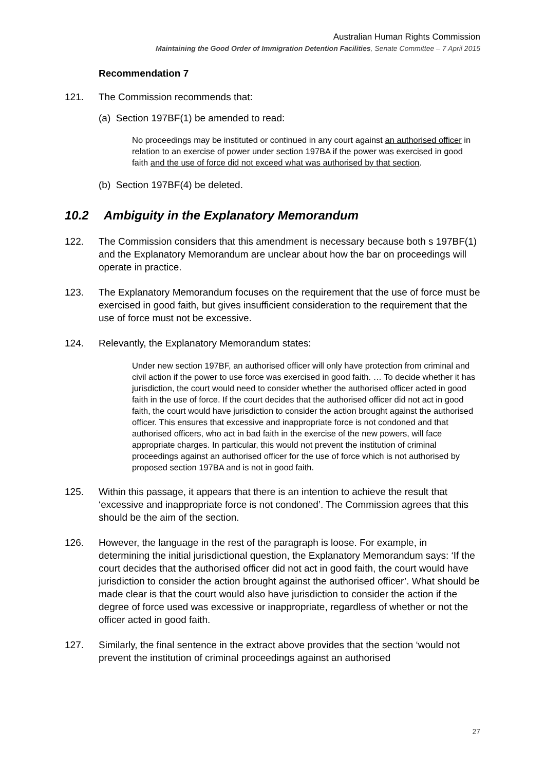Australian Human Rights Commission
Maintaining the Good Order of Immigration Detention Facilities, Senate Committee – 7 April 2015
Recommendation 7
121. The Commission recommends that:
(a) Section 197BF(1) be amended to read:
No proceedings may be instituted or continued in any court against an authorised officer in relation to an exercise of power under section 197BA if the power was exercised in good faith and the use of force did not exceed what was authorised by that section.
(b) Section 197BF(4) be deleted.
10.2 Ambiguity in the Explanatory Memorandum
122. The Commission considers that this amendment is necessary because both s 197BF(1) and the Explanatory Memorandum are unclear about how the bar on proceedings will operate in practice.
123. The Explanatory Memorandum focuses on the requirement that the use of force must be exercised in good faith, but gives insufficient consideration to the requirement that the use of force must not be excessive.
124. Relevantly, the Explanatory Memorandum states:
Under new section 197BF, an authorised officer will only have protection from criminal and civil action if the power to use force was exercised in good faith. … To decide whether it has jurisdiction, the court would need to consider whether the authorised officer acted in good faith in the use of force. If the court decides that the authorised officer did not act in good faith, the court would have jurisdiction to consider the action brought against the authorised officer. This ensures that excessive and inappropriate force is not condoned and that authorised officers, who act in bad faith in the exercise of the new powers, will face appropriate charges. In particular, this would not prevent the institution of criminal proceedings against an authorised officer for the use of force which is not authorised by proposed section 197BA and is not in good faith.
125. Within this passage, it appears that there is an intention to achieve the result that ‘excessive and inappropriate force is not condoned’. The Commission agrees that this should be the aim of the section.
126. However, the language in the rest of the paragraph is loose. For example, in determining the initial jurisdictional question, the Explanatory Memorandum says: ‘If the court decides that the authorised officer did not act in good faith, the court would have jurisdiction to consider the action brought against the authorised officer’. What should be made clear is that the court would also have jurisdiction to consider the action if the degree of force used was excessive or inappropriate, regardless of whether or not the officer acted in good faith.
127. Similarly, the final sentence in the extract above provides that the section ‘would not prevent the institution of criminal proceedings against an authorised
27